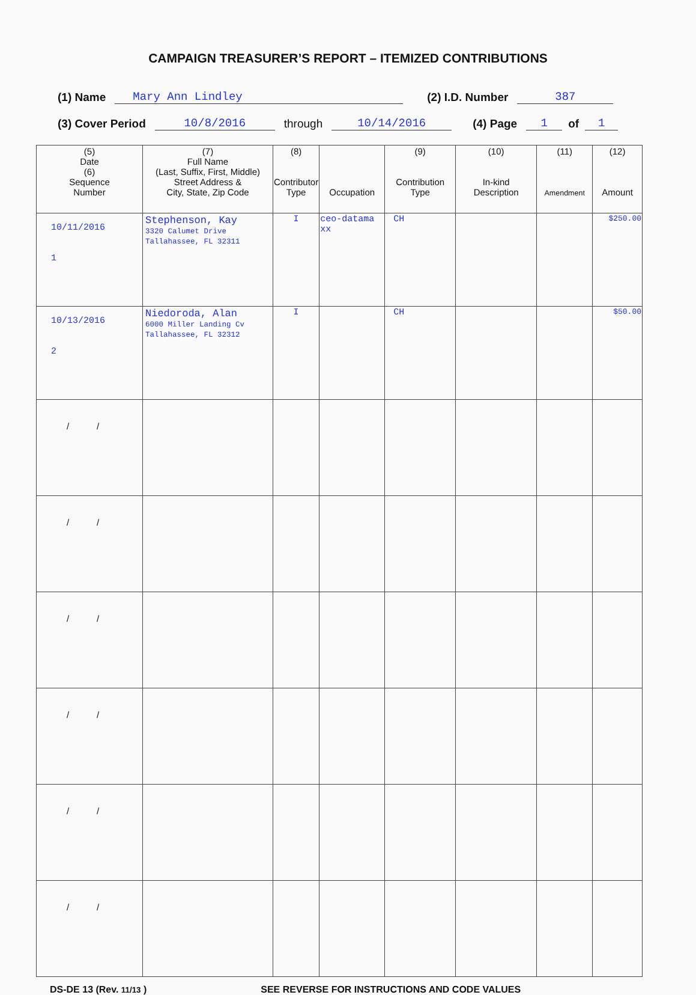CAMPAIGN TREASURER’S REPORT – ITEMIZED CONTRIBUTIONS
(1) Name Mary Ann Lindley (2) I.D. Number 387
(3) Cover Period 10/8/2016 through 10/14/2016 (4) Page 1 of 1
| (5) Date (6) Sequence Number | (7) Full Name (Last, Suffix, First, Middle) Street Address & City, State, Zip Code | (8) Contributor Type | Occupation | (9) Contribution Type | (10) In-kind Description | (11) Amendment | (12) Amount |
| --- | --- | --- | --- | --- | --- | --- | --- |
| 10/11/2016 1 | Stephenson, Kay 3320 Calumet Drive Tallahassee, FL 32311 | I | ceo-datama xx | CH | | | $250.00 |
| 10/13/2016 2 | Niedoroda, Alan 6000 Miller Landing Cv Tallahassee, FL 32312 | I | | CH | | | $50.00 |
| / / | | | | | | | |
| / / | | | | | | | |
| / / | | | | | | | |
| / / | | | | | | | |
| / / | | | | | | | |
| / / | | | | | | | |
DS-DE 13 (Rev. 11/13 ) SEE REVERSE FOR INSTRUCTIONS AND CODE VALUES